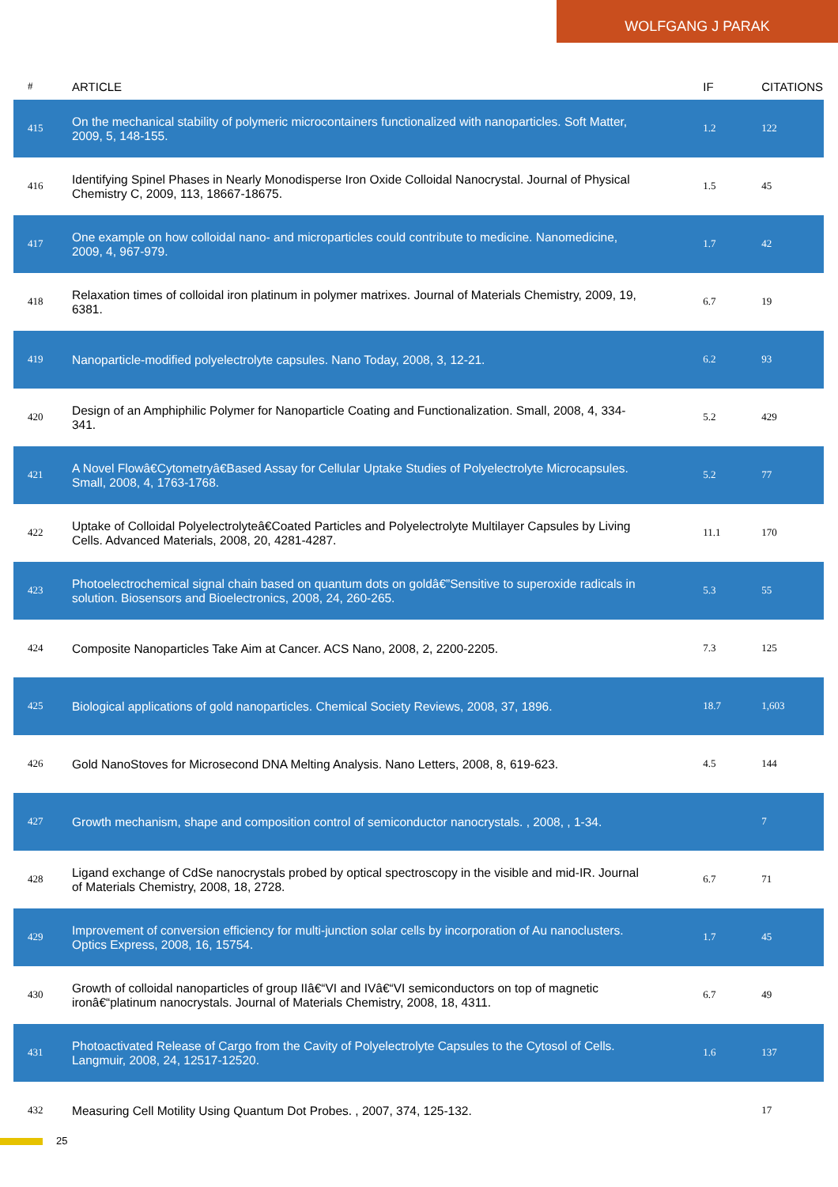WOLFGANG J PARAK
| # | ARTICLE | IF | CITATIONS |
| --- | --- | --- | --- |
| 415 | On the mechanical stability of polymeric microcontainers functionalized with nanoparticles. Soft Matter, 2009, 5, 148-155. | 1.2 | 122 |
| 416 | Identifying Spinel Phases in Nearly Monodisperse Iron Oxide Colloidal Nanocrystal. Journal of Physical Chemistry C, 2009, 113, 18667-18675. | 1.5 | 45 |
| 417 | One example on how colloidal nano- and microparticles could contribute to medicine. Nanomedicine, 2009, 4, 967-979. | 1.7 | 42 |
| 418 | Relaxation times of colloidal iron platinum in polymer matrixes. Journal of Materials Chemistry, 2009, 19, 6381. | 6.7 | 19 |
| 419 | Nanoparticle-modified polyelectrolyte capsules. Nano Today, 2008, 3, 12-21. | 6.2 | 93 |
| 420 | Design of an Amphiphilic Polymer for Nanoparticle Coating and Functionalization. Small, 2008, 4, 334-341. | 5.2 | 429 |
| 421 | A Novel Flowâ€Cytometryâ€Based Assay for Cellular Uptake Studies of Polyelectrolyte Microcapsules. Small, 2008, 4, 1763-1768. | 5.2 | 77 |
| 422 | Uptake of Colloidal Polyelectrolyteâ€Coated Particles and Polyelectrolyte Multilayer Capsules by Living Cells. Advanced Materials, 2008, 20, 4281-4287. | 11.1 | 170 |
| 423 | Photoelectrochemical signal chain based on quantum dots on goldâ€”Sensitive to superoxide radicals in solution. Biosensors and Bioelectronics, 2008, 24, 260-265. | 5.3 | 55 |
| 424 | Composite Nanoparticles Take Aim at Cancer. ACS Nano, 2008, 2, 2200-2205. | 7.3 | 125 |
| 425 | Biological applications of gold nanoparticles. Chemical Society Reviews, 2008, 37, 1896. | 18.7 | 1,603 |
| 426 | Gold NanoStoves for Microsecond DNA Melting Analysis. Nano Letters, 2008, 8, 619-623. | 4.5 | 144 |
| 427 | Growth mechanism, shape and composition control of semiconductor nanocrystals. , 2008, , 1-34. | | 7 |
| 428 | Ligand exchange of CdSe nanocrystals probed by optical spectroscopy in the visible and mid-IR. Journal of Materials Chemistry, 2008, 18, 2728. | 6.7 | 71 |
| 429 | Improvement of conversion efficiency for multi-junction solar cells by incorporation of Au nanoclusters. Optics Express, 2008, 16, 15754. | 1.7 | 45 |
| 430 | Growth of colloidal nanoparticles of group IIâ€“VI and IVâ€“VI semiconductors on top of magnetic ironâ€“platinum nanocrystals. Journal of Materials Chemistry, 2008, 18, 4311. | 6.7 | 49 |
| 431 | Photoactivated Release of Cargo from the Cavity of Polyelectrolyte Capsules to the Cytosol of Cells. Langmuir, 2008, 24, 12517-12520. | 1.6 | 137 |
| 432 | Measuring Cell Motility Using Quantum Dot Probes. , 2007, 374, 125-132. | | 17 |
25